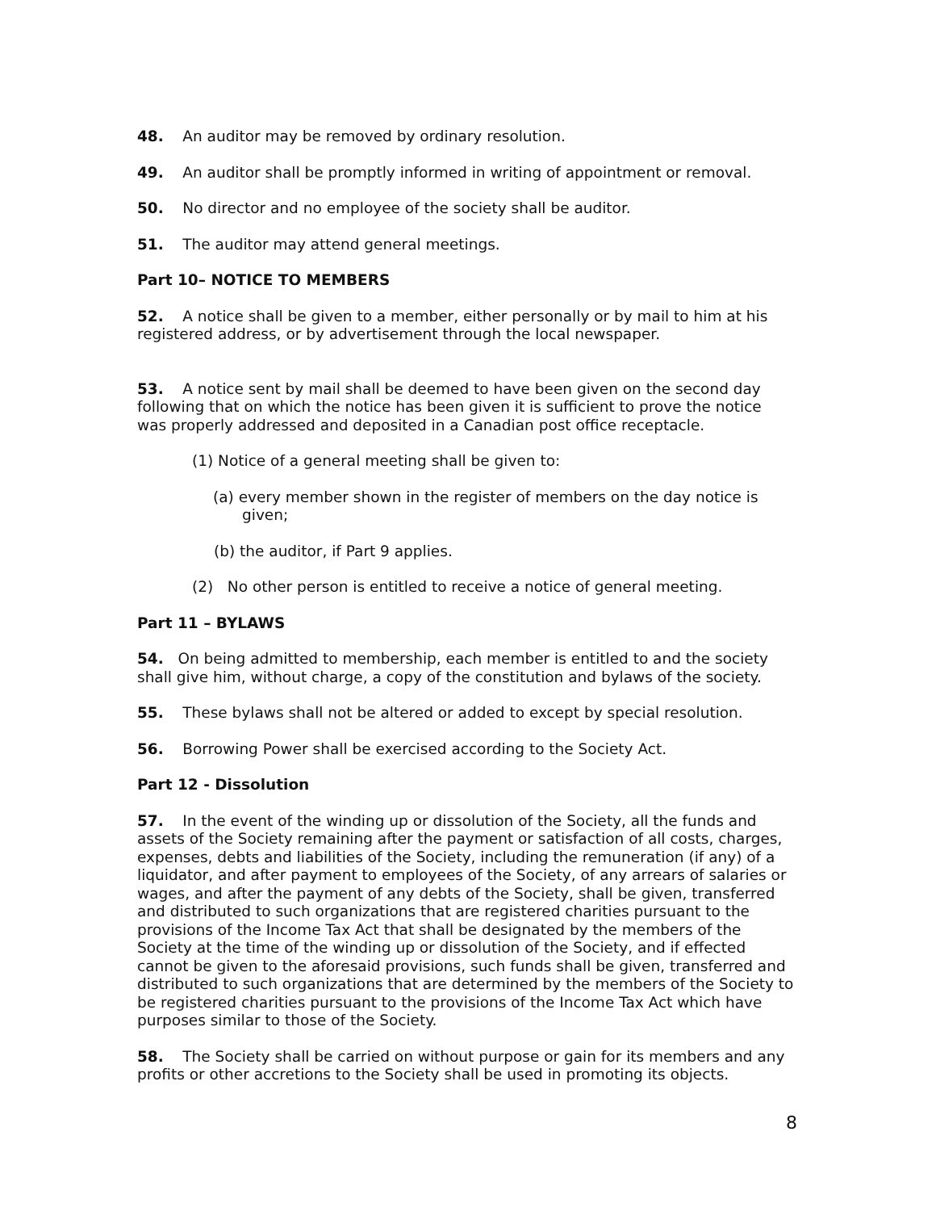48. An auditor may be removed by ordinary resolution.
49. An auditor shall be promptly informed in writing of appointment or removal.
50. No director and no employee of the society shall be auditor.
51. The auditor may attend general meetings.
Part 10– NOTICE TO MEMBERS
52. A notice shall be given to a member, either personally or by mail to him at his registered address, or by advertisement through the local newspaper.
53. A notice sent by mail shall be deemed to have been given on the second day following that on which the notice has been given it is sufficient to prove the notice was properly addressed and deposited in a Canadian post office receptacle.
(1) Notice of a general meeting shall be given to:
(a) every member shown in the register of members on the day notice is given;
(b) the auditor, if Part 9 applies.
(2) No other person is entitled to receive a notice of general meeting.
Part 11 – BYLAWS
54. On being admitted to membership, each member is entitled to and the society shall give him, without charge, a copy of the constitution and bylaws of the society.
55. These bylaws shall not be altered or added to except by special resolution.
56. Borrowing Power shall be exercised according to the Society Act.
Part 12 - Dissolution
57. In the event of the winding up or dissolution of the Society, all the funds and assets of the Society remaining after the payment or satisfaction of all costs, charges, expenses, debts and liabilities of the Society, including the remuneration (if any) of a liquidator, and after payment to employees of the Society, of any arrears of salaries or wages, and after the payment of any debts of the Society, shall be given, transferred and distributed to such organizations that are registered charities pursuant to the provisions of the Income Tax Act that shall be designated by the members of the Society at the time of the winding up or dissolution of the Society, and if effected cannot be given to the aforesaid provisions, such funds shall be given, transferred and distributed to such organizations that are determined by the members of the Society to be registered charities pursuant to the provisions of the Income Tax Act which have purposes similar to those of the Society.
58. The Society shall be carried on without purpose or gain for its members and any profits or other accretions to the Society shall be used in promoting its objects.
8